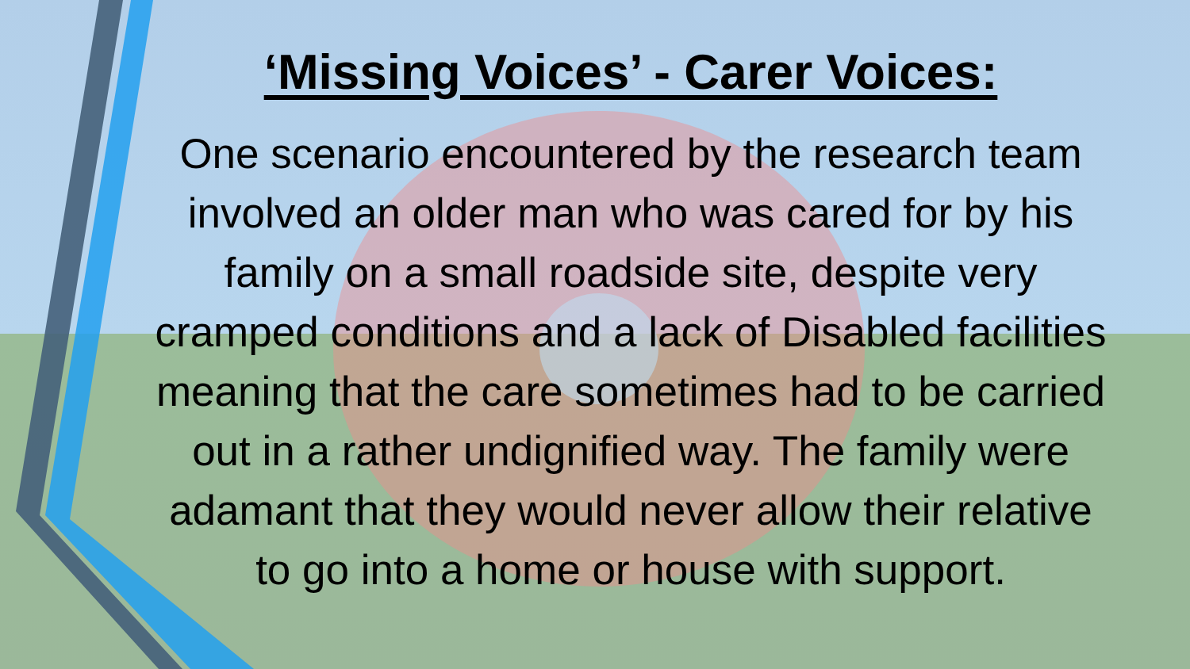‘Missing Voices’ - Carer Voices:
One scenario encountered by the research team involved an older man who was cared for by his family on a small roadside site, despite very cramped conditions and a lack of Disabled facilities meaning that the care sometimes had to be carried out in a rather undignified way. The family were adamant that they would never allow their relative to go into a home or house with support.